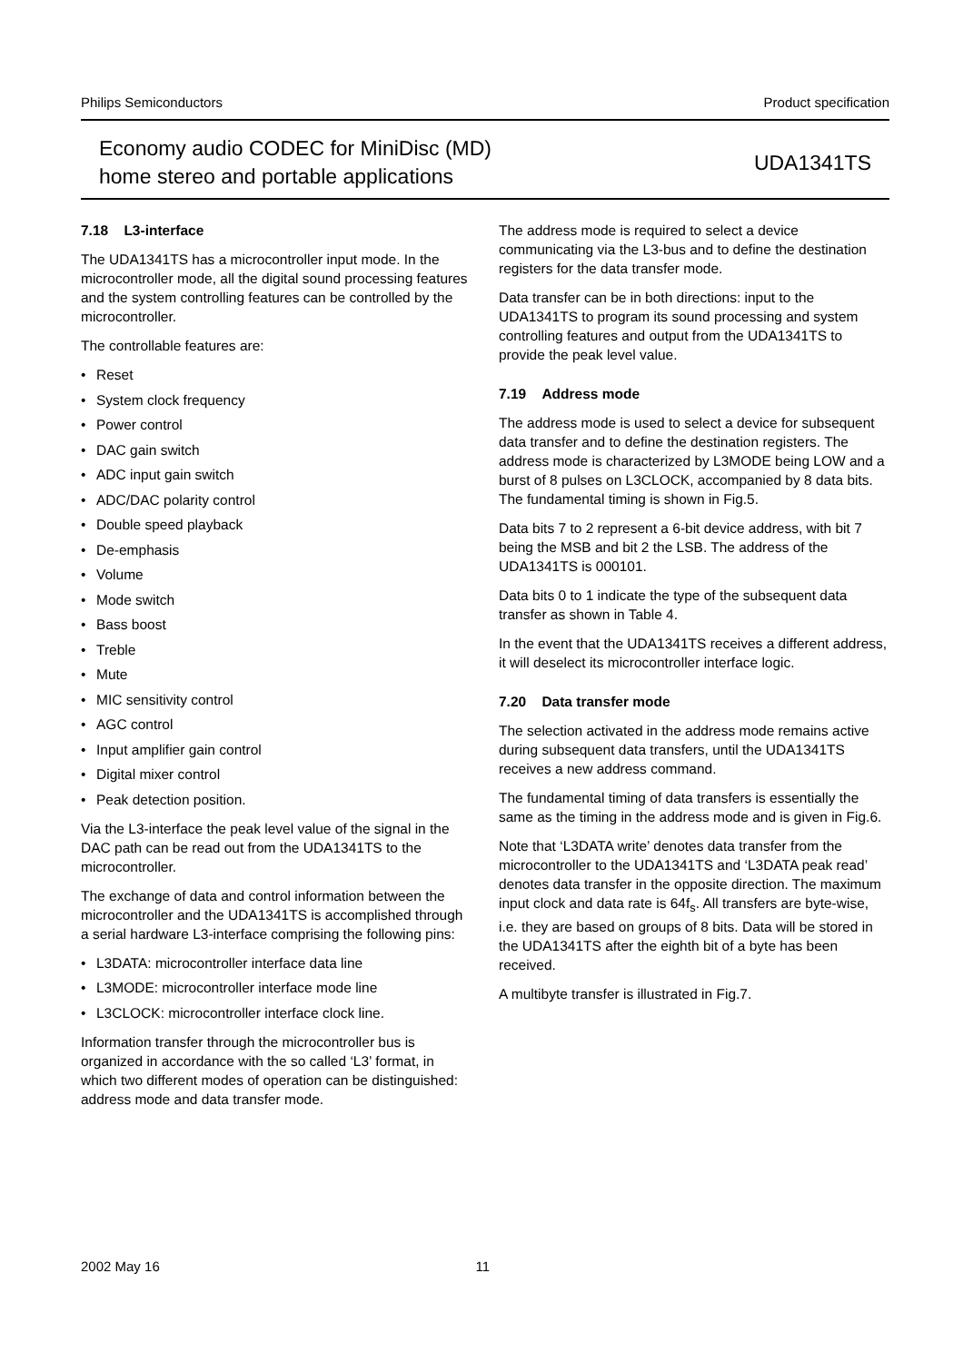Philips Semiconductors Product specification
Economy audio CODEC for MiniDisc (MD)
home stereo and portable applications
UDA1341TS
7.18 L3-interface
The UDA1341TS has a microcontroller input mode. In the microcontroller mode, all the digital sound processing features and the system controlling features can be controlled by the microcontroller.
The controllable features are:
• Reset
• System clock frequency
• Power control
• DAC gain switch
• ADC input gain switch
• ADC/DAC polarity control
• Double speed playback
• De-emphasis
• Volume
• Mode switch
• Bass boost
• Treble
• Mute
• MIC sensitivity control
• AGC control
• Input amplifier gain control
• Digital mixer control
• Peak detection position.
Via the L3-interface the peak level value of the signal in the DAC path can be read out from the UDA1341TS to the microcontroller.
The exchange of data and control information between the microcontroller and the UDA1341TS is accomplished through a serial hardware L3-interface comprising the following pins:
• L3DATA: microcontroller interface data line
• L3MODE: microcontroller interface mode line
• L3CLOCK: microcontroller interface clock line.
Information transfer through the microcontroller bus is organized in accordance with the so called ‘L3’ format, in which two different modes of operation can be distinguished: address mode and data transfer mode.
The address mode is required to select a device communicating via the L3-bus and to define the destination registers for the data transfer mode.
Data transfer can be in both directions: input to the UDA1341TS to program its sound processing and system controlling features and output from the UDA1341TS to provide the peak level value.
7.19 Address mode
The address mode is used to select a device for subsequent data transfer and to define the destination registers. The address mode is characterized by L3MODE being LOW and a burst of 8 pulses on L3CLOCK, accompanied by 8 data bits. The fundamental timing is shown in Fig.5.
Data bits 7 to 2 represent a 6-bit device address, with bit 7 being the MSB and bit 2 the LSB. The address of the UDA1341TS is 000101.
Data bits 0 to 1 indicate the type of the subsequent data transfer as shown in Table 4.
In the event that the UDA1341TS receives a different address, it will deselect its microcontroller interface logic.
7.20 Data transfer mode
The selection activated in the address mode remains active during subsequent data transfers, until the UDA1341TS receives a new address command.
The fundamental timing of data transfers is essentially the same as the timing in the address mode and is given in Fig.6.
Note that ‘L3DATA write’ denotes data transfer from the microcontroller to the UDA1341TS and ‘L3DATA peak read’ denotes data transfer in the opposite direction. The maximum input clock and data rate is 64f<sub>s</sub>. All transfers are byte-wise, i.e. they are based on groups of 8 bits. Data will be stored in the UDA1341TS after the eighth bit of a byte has been received.
A multibyte transfer is illustrated in Fig.7.
2002 May 16 11